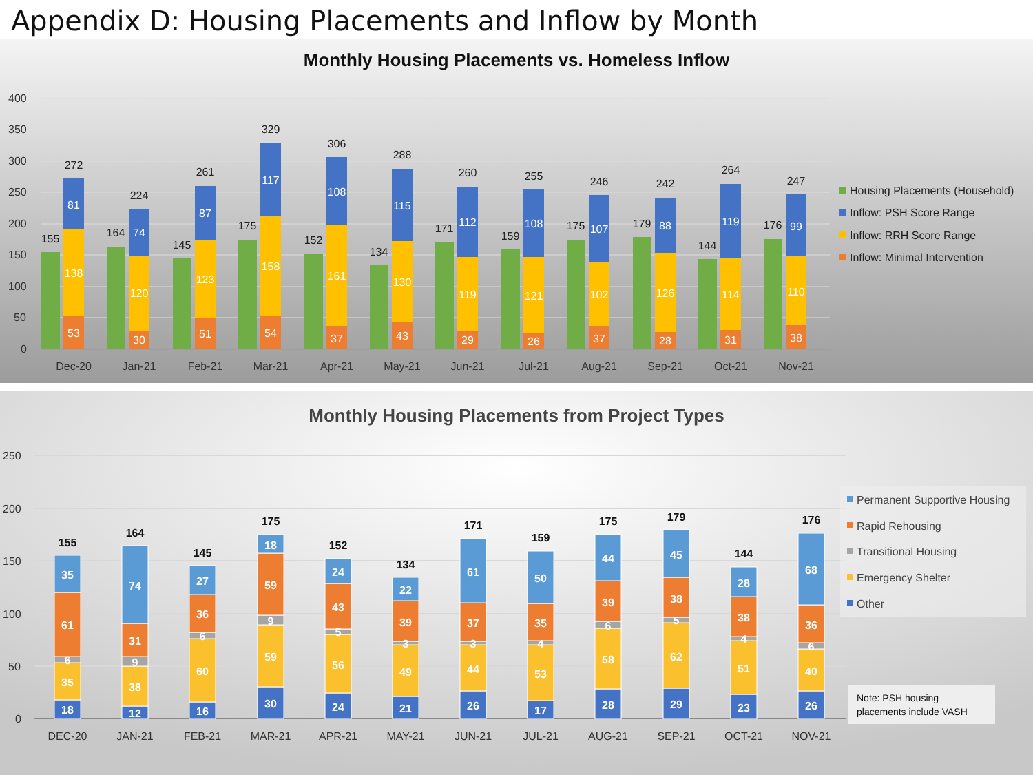Appendix D: Housing Placements and Inflow by Month
Monthly Housing Placements vs. Homeless Inflow
400
350
300
250
200
150
100
50
0
155
272
81
138
53
164
224
74
120
30
145
261
87
123
51
175
329
117
158
54
152
306
108
161
37
134
288
115
130
43
171
260
112
119
29
159
255
108
121
26
175
246
107
102
37
179
242
88
126
28
144
264
119
114
31
176
247
99
110
38
Dec-20
Jan-21
Feb-21
Mar-21
Apr-21
May-21
Jun-21
Jul-21
Aug-21
Sep-21
Oct-21
Nov-21
Housing Placements (Household)
Inflow: PSH Score Range
Inflow: RRH Score Range
Inflow: Minimal Intervention
Monthly Housing Placements from Project Types
250
200
150
100
50
0
155
35
61
6
35
18
164
74
31
9
38
12
145
27
36
6
60
16
175
18
59
9
59
30
152
24
43
5
56
24
134
22
39
3
49
21
171
61
37
3
44
26
159
50
35
4
53
17
175
44
39
6
58
28
179
45
38
5
62
29
144
28
38
4
51
23
176
68
36
6
40
26
DEC-20
JAN-21
FEB-21
MAR-21
APR-21
MAY-21
JUN-21
JUL-21
AUG-21
SEP-21
OCT-21
NOV-21
Permanent Supportive Housing
Rapid Rehousing
Transitional Housing
Emergency Shelter
Other
Note: PSH housing
placements include VASH